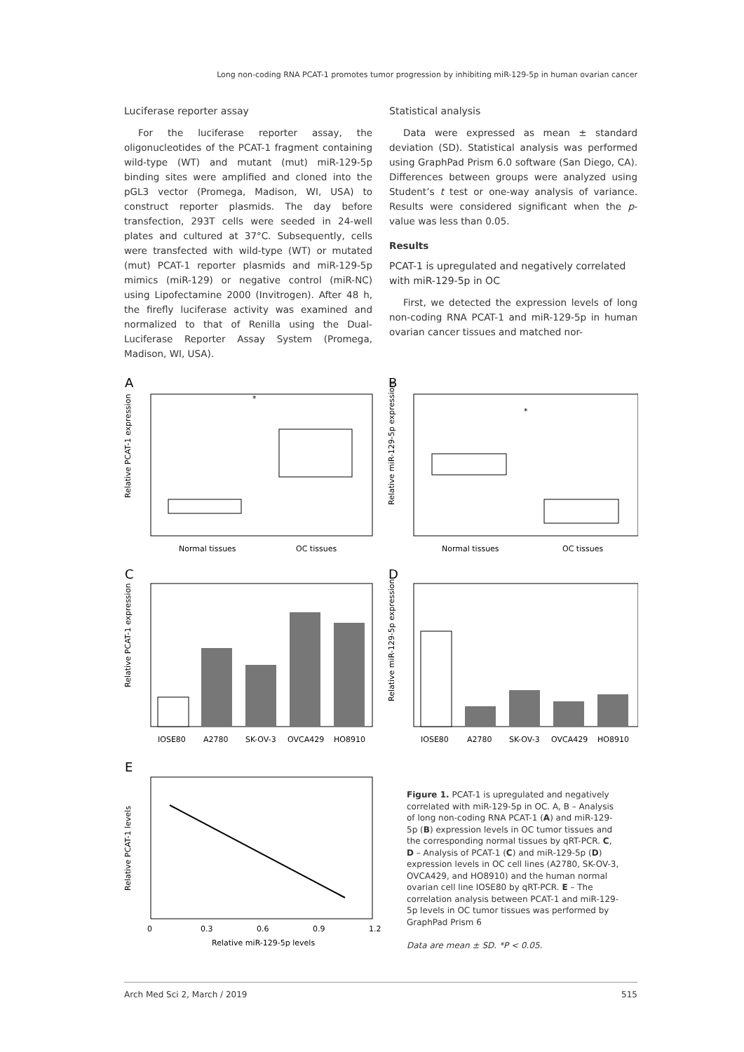Long non-coding RNA PCAT-1 promotes tumor progression by inhibiting miR-129-5p in human ovarian cancer
Luciferase reporter assay
For the luciferase reporter assay, the oligonucleotides of the PCAT-1 fragment containing wild-type (WT) and mutant (mut) miR-129-5p binding sites were amplified and cloned into the pGL3 vector (Promega, Madison, WI, USA) to construct reporter plasmids. The day before transfection, 293T cells were seeded in 24-well plates and cultured at 37°C. Subsequently, cells were transfected with wild-type (WT) or mutated (mut) PCAT-1 reporter plasmids and miR-129-5p mimics (miR-129) or negative control (miR-NC) using Lipofectamine 2000 (Invitrogen). After 48 h, the firefly luciferase activity was examined and normalized to that of Renilla using the Dual-Luciferase Reporter Assay System (Promega, Madison, WI, USA).
Statistical analysis
Data were expressed as mean ± standard deviation (SD). Statistical analysis was performed using GraphPad Prism 6.0 software (San Diego, CA). Differences between groups were analyzed using Student’s t test or one-way analysis of variance. Results were considered significant when the p-value was less than 0.05.
Results
PCAT-1 is upregulated and negatively correlated with miR-129-5p in OC
First, we detected the expression levels of long non-coding RNA PCAT-1 and miR-129-5p in human ovarian cancer tissues and matched nor-
A
Relative PCAT-1 expression
Normal tissues
OC tissues
*
B
Relative miR-129-5p expression
Normal tissues
OC tissues
*
C
Relative PCAT-1 expression
IOSE80
A2780
SK-OV-3
OVCA429
HO8910
D
Relative miR-129-5p expression
IOSE80
A2780
SK-OV-3
OVCA429
HO8910
E
Relative PCAT-1 levels
0
0.3
0.6
0.9
1.2
Relative miR-129-5p levels
Figure 1. PCAT-1 is upregulated and negatively correlated with miR-129-5p in OC. A, B – Analysis of long non-coding RNA PCAT-1 (A) and miR-129-5p (B) expression levels in OC tumor tissues and the corresponding normal tissues by qRT-PCR. C, D – Analysis of PCAT-1 (C) and miR-129-5p (D) expression levels in OC cell lines (A2780, SK-OV-3, OVCA429, and HO8910) and the human normal ovarian cell line IOSE80 by qRT-PCR. E – The correlation analysis between PCAT-1 and miR-129-5p levels in OC tumor tissues was performed by GraphPad Prism 6
Data are mean ± SD. *P < 0.05.
Arch Med Sci 2, March / 2019 515